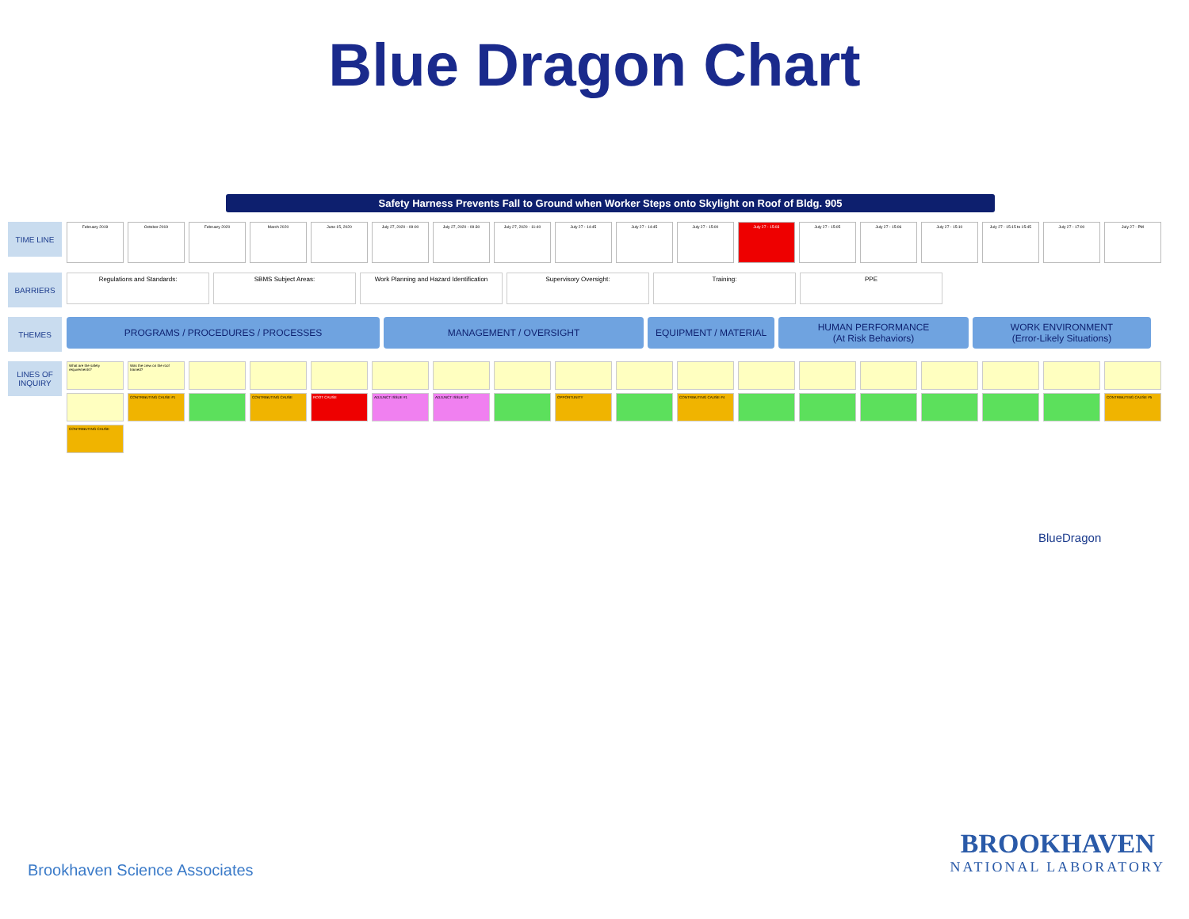Blue Dragon Chart
Safety Harness Prevents Fall to Ground when Worker Steps onto Skylight on Roof of Bldg. 905
TIME LINE
February 2019 October 2019 February 2020 March 2020 June 15, 2020 July 27, 2020 - 09:00 July 27, 2020 - 09:30 July 27, 2020 - 11:40 July 27 - 14:45 July 27 - 14:45 July 27 - 15:00 July 27 - 15:03 July 27 - 15:05 July 27 - 15:06 July 27 - 15:10 July 27 - 15:15 to 15:45 July 27 - 17:00 July 27 - PM
BARRIERS
Regulations and Standards: SBMS Subject Areas: Work Planning and Hazard Identification
Supervisory Oversight: Training: PPE
THEMES
PROGRAMS / PROCEDURES / PROCESSES MANAGEMENT / OVERSIGHT EQUIPMENT / MATERIAL HUMAN PERFORMANCE
(At Risk Behaviors)
WORK ENVIRONMENT
(Error-Likely Situations)
LINES OF INQUIRY
What are the safety requirements?
CONTRIBUTING CAUSE
Was the crew on the roof trained?
CONTRIBUTING CAUSE #1
CONTRIBUTING CAUSE
ROOT CAUSE
ADJUNCT ISSUE #1
ADJUNCT ISSUE #2
OPPORTUNITY
CONTRIBUTING CAUSE #4
CONTRIBUTING CAUSE #5
BlueDragon
Brookhaven Science Associates BROOKHAVEN
NATIONAL LABORATORY